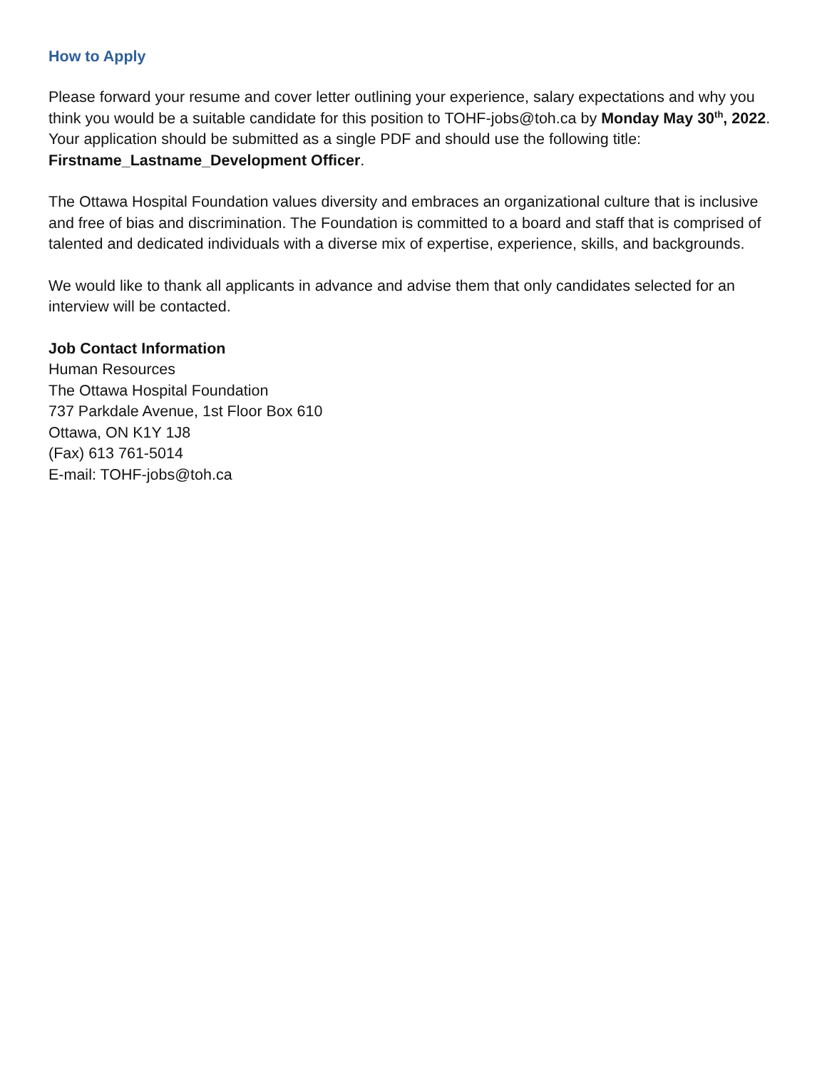How to Apply
Please forward your resume and cover letter outlining your experience, salary expectations and why you think you would be a suitable candidate for this position to TOHF-jobs@toh.ca by Monday May 30<sup>th</sup>, 2022. Your application should be submitted as a single PDF and should use the following title: Firstname_Lastname_Development Officer.
The Ottawa Hospital Foundation values diversity and embraces an organizational culture that is inclusive and free of bias and discrimination. The Foundation is committed to a board and staff that is comprised of talented and dedicated individuals with a diverse mix of expertise, experience, skills, and backgrounds.
We would like to thank all applicants in advance and advise them that only candidates selected for an interview will be contacted.
Job Contact Information
Human Resources
The Ottawa Hospital Foundation
737 Parkdale Avenue, 1st Floor Box 610
Ottawa, ON K1Y 1J8
(Fax) 613 761-5014
E-mail: TOHF-jobs@toh.ca